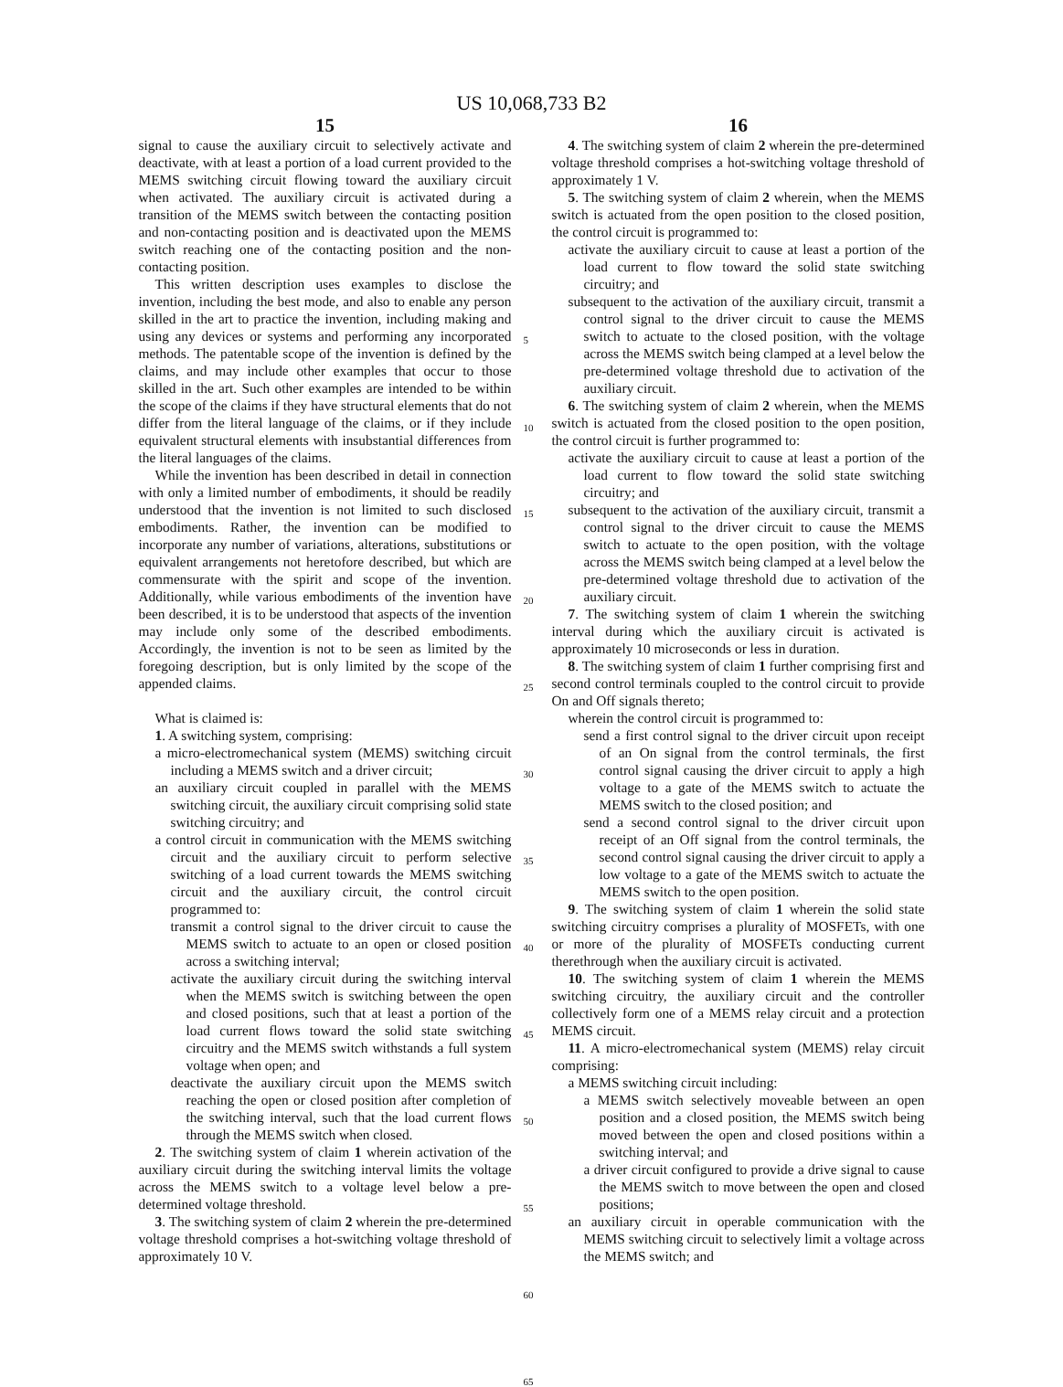US 10,068,733 B2
15
signal to cause the auxiliary circuit to selectively activate and deactivate, with at least a portion of a load current provided to the MEMS switching circuit flowing toward the auxiliary circuit when activated. The auxiliary circuit is activated during a transition of the MEMS switch between the contacting position and non-contacting position and is deactivated upon the MEMS switch reaching one of the contacting position and the non-contacting position.
This written description uses examples to disclose the invention, including the best mode, and also to enable any person skilled in the art to practice the invention, including making and using any devices or systems and performing any incorporated methods. The patentable scope of the invention is defined by the claims, and may include other examples that occur to those skilled in the art. Such other examples are intended to be within the scope of the claims if they have structural elements that do not differ from the literal language of the claims, or if they include equivalent structural elements with insubstantial differences from the literal languages of the claims.
While the invention has been described in detail in connection with only a limited number of embodiments, it should be readily understood that the invention is not limited to such disclosed embodiments. Rather, the invention can be modified to incorporate any number of variations, alterations, substitutions or equivalent arrangements not heretofore described, but which are commensurate with the spirit and scope of the invention. Additionally, while various embodiments of the invention have been described, it is to be understood that aspects of the invention may include only some of the described embodiments. Accordingly, the invention is not to be seen as limited by the foregoing description, but is only limited by the scope of the appended claims.
What is claimed is:
1. A switching system, comprising:
a micro-electromechanical system (MEMS) switching circuit including a MEMS switch and a driver circuit;
an auxiliary circuit coupled in parallel with the MEMS switching circuit, the auxiliary circuit comprising solid state switching circuitry; and
a control circuit in communication with the MEMS switching circuit and the auxiliary circuit to perform selective switching of a load current towards the MEMS switching circuit and the auxiliary circuit, the control circuit programmed to:
transmit a control signal to the driver circuit to cause the MEMS switch to actuate to an open or closed position across a switching interval;
activate the auxiliary circuit during the switching interval when the MEMS switch is switching between the open and closed positions, such that at least a portion of the load current flows toward the solid state switching circuitry and the MEMS switch withstands a full system voltage when open; and
deactivate the auxiliary circuit upon the MEMS switch reaching the open or closed position after completion of the switching interval, such that the load current flows through the MEMS switch when closed.
2. The switching system of claim 1 wherein activation of the auxiliary circuit during the switching interval limits the voltage across the MEMS switch to a voltage level below a pre-determined voltage threshold.
3. The switching system of claim 2 wherein the pre-determined voltage threshold comprises a hot-switching voltage threshold of approximately 10 V.
5
10
15
20
25
30
35
40
45
50
55
60
65
16
4. The switching system of claim 2 wherein the pre-determined voltage threshold comprises a hot-switching voltage threshold of approximately 1 V.
5. The switching system of claim 2 wherein, when the MEMS switch is actuated from the open position to the closed position, the control circuit is programmed to:
activate the auxiliary circuit to cause at least a portion of the load current to flow toward the solid state switching circuitry; and
subsequent to the activation of the auxiliary circuit, transmit a control signal to the driver circuit to cause the MEMS switch to actuate to the closed position, with the voltage across the MEMS switch being clamped at a level below the pre-determined voltage threshold due to activation of the auxiliary circuit.
6. The switching system of claim 2 wherein, when the MEMS switch is actuated from the closed position to the open position, the control circuit is further programmed to:
activate the auxiliary circuit to cause at least a portion of the load current to flow toward the solid state switching circuitry; and
subsequent to the activation of the auxiliary circuit, transmit a control signal to the driver circuit to cause the MEMS switch to actuate to the open position, with the voltage across the MEMS switch being clamped at a level below the pre-determined voltage threshold due to activation of the auxiliary circuit.
7. The switching system of claim 1 wherein the switching interval during which the auxiliary circuit is activated is approximately 10 microseconds or less in duration.
8. The switching system of claim 1 further comprising first and second control terminals coupled to the control circuit to provide On and Off signals thereto;
wherein the control circuit is programmed to:
send a first control signal to the driver circuit upon receipt of an On signal from the control terminals, the first control signal causing the driver circuit to apply a high voltage to a gate of the MEMS switch to actuate the MEMS switch to the closed position; and
send a second control signal to the driver circuit upon receipt of an Off signal from the control terminals, the second control signal causing the driver circuit to apply a low voltage to a gate of the MEMS switch to actuate the MEMS switch to the open position.
9. The switching system of claim 1 wherein the solid state switching circuitry comprises a plurality of MOSFETs, with one or more of the plurality of MOSFETs conducting current therethrough when the auxiliary circuit is activated.
10. The switching system of claim 1 wherein the MEMS switching circuitry, the auxiliary circuit and the controller collectively form one of a MEMS relay circuit and a protection MEMS circuit.
11. A micro-electromechanical system (MEMS) relay circuit comprising:
a MEMS switching circuit including:
a MEMS switch selectively moveable between an open position and a closed position, the MEMS switch being moved between the open and closed positions within a switching interval; and
a driver circuit configured to provide a drive signal to cause the MEMS switch to move between the open and closed positions;
an auxiliary circuit in operable communication with the MEMS switching circuit to selectively limit a voltage across the MEMS switch; and